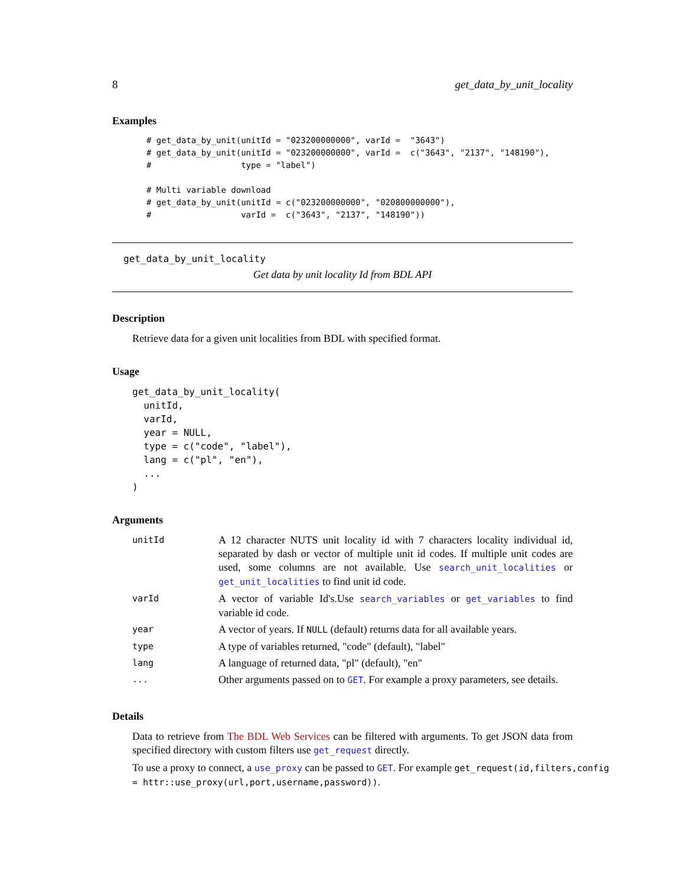8 get_data_by_unit_locality
Examples
# get_data_by_unit(unitId = "023200000000", varId =  "3643")
# get_data_by_unit(unitId = "023200000000", varId =  c("3643", "2137", "148190"),
#                  type = "label")

# Multi variable download
# get_data_by_unit(unitId = c("023200000000", "020800000000"),
#                  varId =  c("3643", "2137", "148190"))
get_data_by_unit_locality
Get data by unit locality Id from BDL API
Description
Retrieve data for a given unit localities from BDL with specified format.
Usage
get_data_by_unit_locality(
  unitId,
  varId,
  year = NULL,
  type = c("code", "label"),
  lang = c("pl", "en"),
  ...
)
Arguments
| unitId | A 12 character NUTS unit locality id with 7 characters locality individual id, separated by dash or vector of multiple unit id codes. If multiple unit codes are used, some columns are not available. Use search_unit_localities or get_unit_localities to find unit id code. |
| varId | A vector of variable Id's.Use search_variables or get_variables to find variable id code. |
| year | A vector of years. If NULL (default) returns data for all available years. |
| type | A type of variables returned, "code" (default), "label" |
| lang | A language of returned data, "pl" (default), "en" |
| ... | Other arguments passed on to GET . For example a proxy parameters, see details. |
Details
Data to retrieve from The BDL Web Services can be filtered with arguments. To get JSON data from specified directory with custom filters use get_request directly.
To use a proxy to connect, a use_proxy can be passed to GET. For example get_request(id,filters,config
= httr::use_proxy(url,port,username,password)).